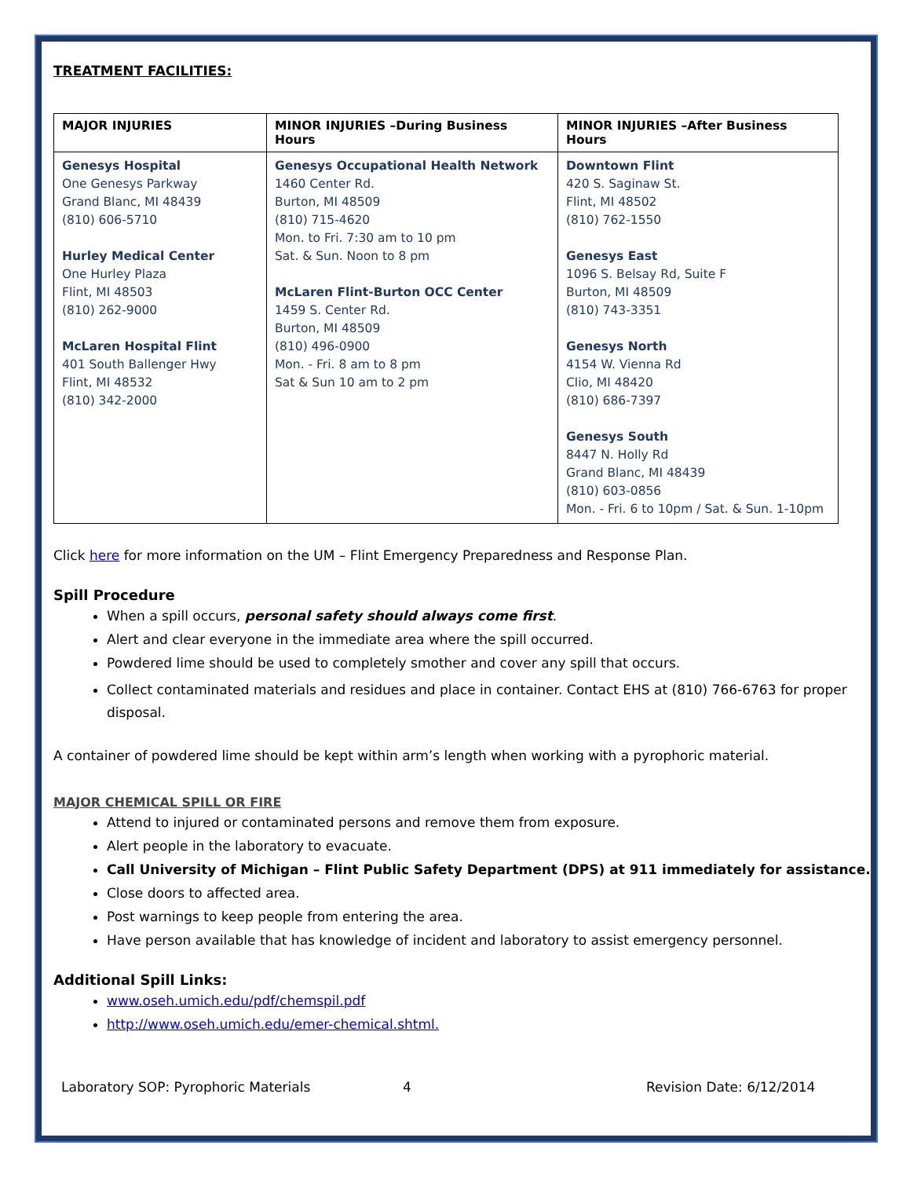TREATMENT FACILITIES:
| MAJOR INJURIES | MINOR INJURIES –During Business Hours | MINOR INJURIES –After Business Hours |
| --- | --- | --- |
| Genesys Hospital One Genesys Parkway Grand Blanc, MI 48439 (810) 606-5710 Hurley Medical Center One Hurley Plaza Flint, MI 48503 (810) 262-9000 McLaren Hospital Flint 401 South Ballenger Hwy Flint, MI 48532 (810) 342-2000 | Genesys Occupational Health Network 1460 Center Rd. Burton, MI 48509 (810) 715-4620 Mon. to Fri. 7:30 am to 10 pm Sat. & Sun. Noon to 8 pm McLaren Flint-Burton OCC Center 1459 S. Center Rd. Burton, MI 48509 (810) 496-0900 Mon. - Fri. 8 am to 8 pm Sat & Sun 10 am to 2 pm | Downtown Flint 420 S. Saginaw St. Flint, MI 48502 (810) 762-1550 Genesys East 1096 S. Belsay Rd, Suite F Burton, MI 48509 (810) 743-3351 Genesys North 4154 W. Vienna Rd Clio, MI 48420 (810) 686-7397 Genesys South 8447 N. Holly Rd Grand Blanc, MI 48439 (810) 603-0856 Mon. - Fri. 6 to 10pm / Sat. & Sun. 1-10pm |
Click here for more information on the UM – Flint Emergency Preparedness and Response Plan.
Spill Procedure
When a spill occurs, personal safety should always come first.
Alert and clear everyone in the immediate area where the spill occurred.
Powdered lime should be used to completely smother and cover any spill that occurs.
Collect contaminated materials and residues and place in container. Contact EHS at (810) 766-6763 for proper disposal.
A container of powdered lime should be kept within arm’s length when working with a pyrophoric material.
MAJOR CHEMICAL SPILL OR FIRE
Attend to injured or contaminated persons and remove them from exposure.
Alert people in the laboratory to evacuate.
Call University of Michigan – Flint Public Safety Department (DPS) at 911 immediately for assistance.
Close doors to affected area.
Post warnings to keep people from entering the area.
Have person available that has knowledge of incident and laboratory to assist emergency personnel.
Additional Spill Links:
www.oseh.umich.edu/pdf/chemspil.pdf
http://www.oseh.umich.edu/emer-chemical.shtml.
Laboratory SOP: Pyrophoric Materials 4 Revision Date: 6/12/2014